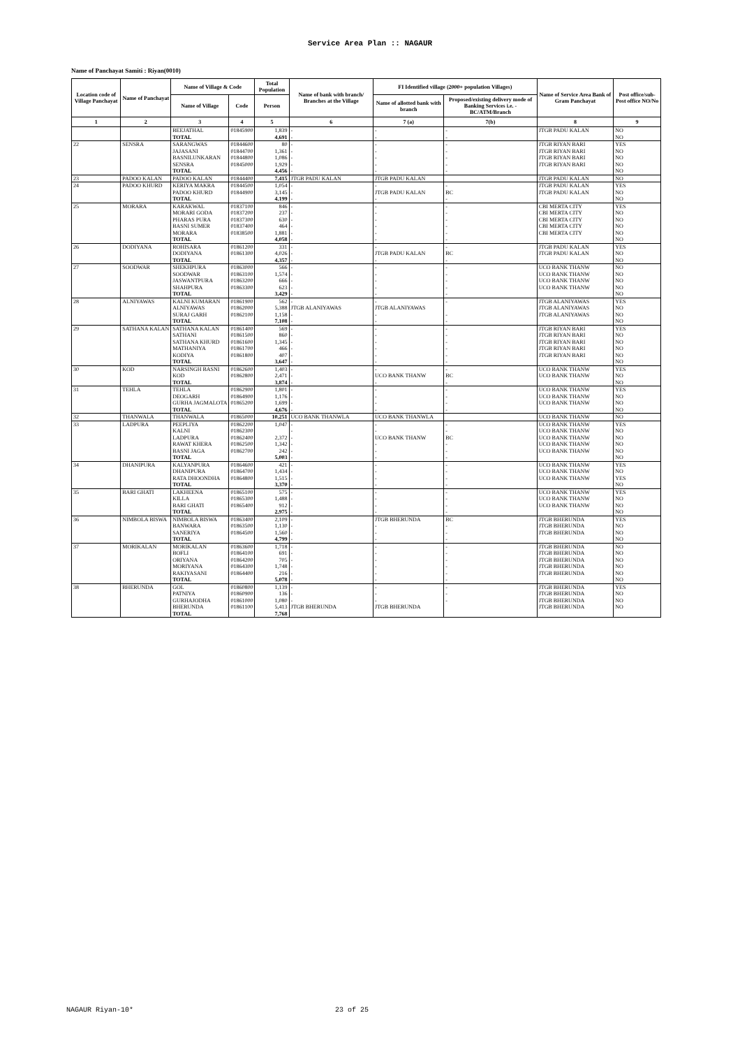Service Area Plan :: NAGAUR
Name of Panchayat Samiti : Riyan(0010)
| Location code of Village Panchayat | Name of Panchayat | Name of Village & Code | | Total Population | Name of bank with branch/ Branches at the Village | FI Identified village (2000+ population Villages) | | Name of Service Area Bank of Gram Panchayat | Post office/sub-Post office NO/No |
| --- | --- | --- | --- | --- | --- | --- | --- | --- | --- |
| | | Name of Village | Code | Person | | Name of allotted bank with branch | Proposed/existing delivery mode of Banking Services i.e. -BC/ATM/Branch | | |
| 1 | 2 | 3 | 4 | 5 | 6 | 7 (a) | 7(b) | 8 | 9 |
| | | BEEJATHAL | 01845900 | 1,839 | - | - | - | JTGB PADU KALAN | NO |
| | | TOTAL | | 4,691 | - | - | - | | NO |
| 22 | SENSRA | SARANGWAS | 01844600 | 80 | - | - | - | JTGB RIYAN BARI | YES |
| | | JAJASANI | 01844700 | 1,361 | - | - | - | JTGB RIYAN BARI | NO |
| | | BASNILUNKARAN | 01844800 | 1,086 | - | - | - | JTGB RIYAN BARI | NO |
| | | SENSRA | 01845000 | 1,929 | - | - | - | JTGB RIYAN BARI | NO |
| | | TOTAL | | 4,456 | - | - | - | | NO |
| 23 | PADOO KALAN | PADOO KALAN | 01844400 | 7,415 | JTGB PADU KALAN | JTGB PADU KALAN | | JTGB PADU KALAN | NO |
| 24 | PADOO KHURD | KERIYA MAKRA | 01844500 | 1,054 | - | - | - | JTGB PADU KALAN | YES |
| | | PADOO KHURD | 01844900 | 3,145 | - | JTGB PADU KALAN | BC | JTGB PADU KALAN | NO |
| | | TOTAL | | 4,199 | - | - | - | | NO |
| 25 | MORARA | KARAKWAL | 01837100 | 846 | - | - | - | CBI MERTA CITY | YES |
| | | MORARI GODA | 01837200 | 237 | - | - | - | CBI MERTA CITY | NO |
| | | PHARAS PURA | 01837300 | 630 | - | - | - | CBI MERTA CITY | NO |
| | | BASNI SUMER | 01837400 | 464 | - | - | - | CBI MERTA CITY | NO |
| | | MORARA | 01838500 | 1,881 | - | - | - | CBI MERTA CITY | NO |
| | | TOTAL | | 4,058 | - | - | - | | NO |
| 26 | DODIYANA | ROHISARA | 01861200 | 331 | - | - | - | JTGB PADU KALAN | YES |
| | | DODIYANA | 01861300 | 4,026 | - | JTGB PADU KALAN | BC | JTGB PADU KALAN | NO |
| | | TOTAL | | 4,357 | - | - | - | | NO |
| 27 | SOODWAR | SHEKHPURA | 01863000 | 566 | - | - | - | UCO BANK THANW | NO |
| | | SOODWAR | 01863100 | 1,574 | - | - | - | UCO BANK THANW | NO |
| | | JASWANTPURA | 01863200 | 666 | - | - | - | UCO BANK THANW | NO |
| | | SHAHPURA | 01863300 | 623 | - | - | - | UCO BANK THANW | NO |
| | | TOTAL | | 3,429 | - | - | - | | NO |
| 28 | ALNIYAWAS | KALNI KUMARAN | 01861900 | 562 | - | - | - | JTGB ALANIYAWAS | YES |
| | | ALNIYAWAS | 01862000 | 5,388 | JTGB ALANIYAWAS | JTGB ALANIYAWAS | | JTGB ALANIYAWAS | NO |
| | | SURAJ GARH | 01862100 | 1,158 | - | - | - | JTGB ALANIYAWAS | NO |
| | | TOTAL | | 7,108 | - | - | - | | NO |
| 29 | SATHANA KALAN | SATHANA KALAN | 01861400 | 569 | - | - | - | JTGB RIYAN BARI | YES |
| | | SATHANI | 01861500 | 860 | - | - | - | JTGB RIYAN BARI | NO |
| | | SATHANA KHURD | 01861600 | 1,345 | - | - | - | JTGB RIYAN BARI | NO |
| | | MATHANIYA | 01861700 | 466 | - | - | - | JTGB RIYAN BARI | NO |
| | | KODIYA | 01861800 | 407 | - | - | - | JTGB RIYAN BARI | NO |
| | | TOTAL | | 3,647 | - | - | - | | NO |
| 30 | KOD | NARSINGH BASNI | 01862600 | 1,403 | - | - | - | UCO BANK THANW | YES |
| | | KOD | 01862800 | 2,471 | - | UCO BANK THANW | BC | UCO BANK THANW | NO |
| | | TOTAL | | 3,874 | - | - | - | | NO |
| 31 | TEHLA | TEHLA | 01862900 | 1,801 | - | - | - | UCO BANK THANW | YES |
| | | DEOGARH | 01864900 | 1,176 | - | - | - | UCO BANK THANW | NO |
| | | GURHA JAGMALOTA | 01865200 | 1,699 | - | - | - | UCO BANK THANW | NO |
| | | TOTAL | | 4,676 | - | - | - | | NO |
| 32 | THANWALA | THANWALA | 01865000 | 10,251 | UCO BANK THANWLA | UCO BANK THANWLA | | UCO BANK THANW | NO |
| 33 | LADPURA | PEEPLIYA | 01862200 | 1,047 | - | - | - | UCO BANK THANW | YES |
| | | KALNI | 01862300 | | - | - | - | UCO BANK THANW | NO |
| | | LADPURA | 01862400 | 2,372 | - | UCO BANK THANW | BC | UCO BANK THANW | NO |
| | | RAWAT KHERA | 01862500 | 1,342 | - | - | - | UCO BANK THANW | NO |
| | | BASNI JAGA | 01862700 | 242 | - | - | - | UCO BANK THANW | NO |
| | | TOTAL | | 5,003 | - | - | - | | NO |
| 34 | DHANIPURA | KALYANPURA | 01864600 | 421 | - | - | - | UCO BANK THANW | YES |
| | | DHANIPURA | 01864700 | 1,434 | - | - | - | UCO BANK THANW | NO |
| | | RATA DHOONDHA | 01864800 | 1,515 | - | - | - | UCO BANK THANW | YES |
| | | TOTAL | | 3,370 | - | - | - | | NO |
| 35 | BARI GHATI | LAKHEENA | 01865100 | 575 | - | - | - | UCO BANK THANW | YES |
| | | KILLA | 01865300 | 1,488 | - | - | - | UCO BANK THANW | NO |
| | | BARI GHATI | 01865400 | 912 | - | - | - | UCO BANK THANW | NO |
| | | TOTAL | | 2,975 | - | - | - | | NO |
| 36 | NIMBOLA BISWA | NIMBOLA BISWA | 01863400 | 2,109 | - | JTGB BHERUNDA | BC | JTGB BHERUNDA | YES |
| | | BANWARA | 01863500 | 1,130 | - | - | - | JTGB BHERUNDA | NO |
| | | SANERIYA | 01864500 | 1,560 | - | - | - | JTGB BHERUNDA | NO |
| | | TOTAL | | 4,799 | - | - | - | | NO |
| 37 | MORIKALAN | MORIKALAN | 01863600 | 1,718 | - | - | - | JTGB BHERUNDA | NO |
| | | BOFLI | 01864100 | 691 | - | - | - | JTGB BHERUNDA | NO |
| | | ORIYANA | 01864200 | 705 | - | - | - | JTGB BHERUNDA | NO |
| | | MORIYANA | 01864300 | 1,748 | - | - | - | JTGB BHERUNDA | NO |
| | | RAKIYASANI | 01864400 | 216 | - | - | - | JTGB BHERUNDA | NO |
| | | TOTAL | | 5,078 | - | - | - | | NO |
| 38 | BHERUNDA | GOL | 01860800 | 1,139 | - | - | - | JTGB BHERUNDA | YES |
| | | PATNIYA | 01860900 | 136 | - | - | - | JTGB BHERUNDA | NO |
| | | GURHAJODHA | 01861000 | 1,080 | - | - | - | JTGB BHERUNDA | NO |
| | | BHERUNDA | 01861100 | 5,413 | JTGB BHERUNDA | JTGB BHERUNDA | | JTGB BHERUNDA | NO |
| | | TOTAL | | 7,768 | | | | | |
NAGAUR Riyan-10* 23 of 25